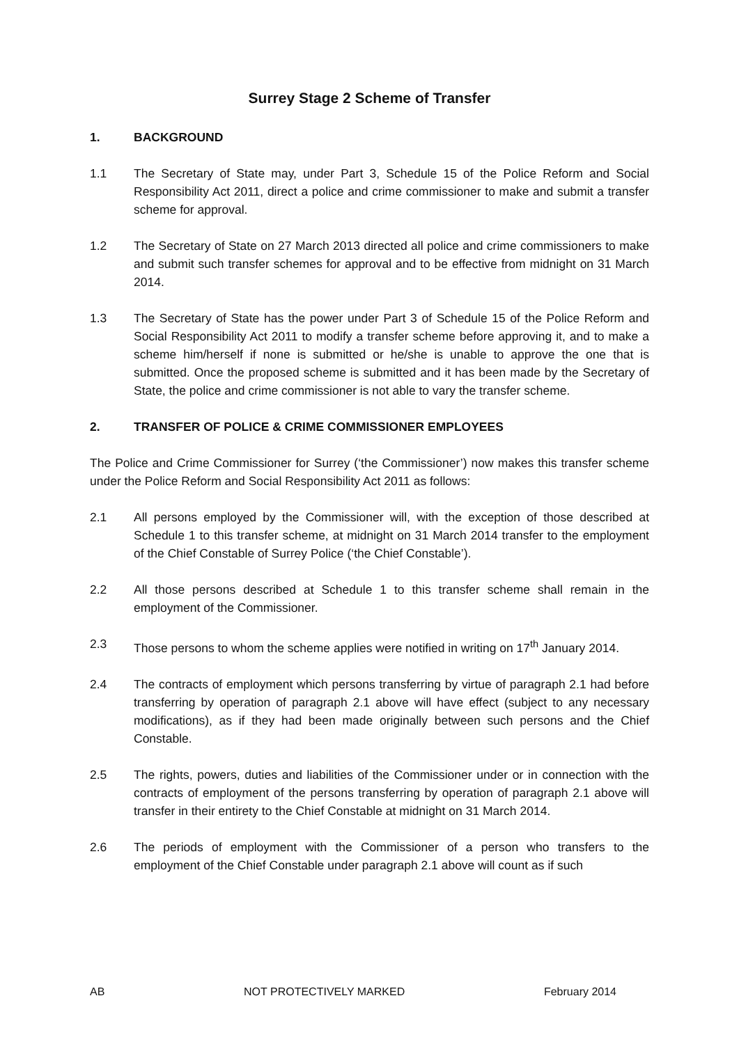Surrey Stage 2 Scheme of Transfer
1. BACKGROUND
1.1 The Secretary of State may, under Part 3, Schedule 15 of the Police Reform and Social Responsibility Act 2011, direct a police and crime commissioner to make and submit a transfer scheme for approval.
1.2 The Secretary of State on 27 March 2013 directed all police and crime commissioners to make and submit such transfer schemes for approval and to be effective from midnight on 31 March 2014.
1.3 The Secretary of State has the power under Part 3 of Schedule 15 of the Police Reform and Social Responsibility Act 2011 to modify a transfer scheme before approving it, and to make a scheme him/herself if none is submitted or he/she is unable to approve the one that is submitted. Once the proposed scheme is submitted and it has been made by the Secretary of State, the police and crime commissioner is not able to vary the transfer scheme.
2. TRANSFER OF POLICE & CRIME COMMISSIONER EMPLOYEES
The Police and Crime Commissioner for Surrey (‘the Commissioner’) now makes this transfer scheme under the Police Reform and Social Responsibility Act 2011 as follows:
2.1 All persons employed by the Commissioner will, with the exception of those described at Schedule 1 to this transfer scheme, at midnight on 31 March 2014 transfer to the employment of the Chief Constable of Surrey Police (‘the Chief Constable’).
2.2 All those persons described at Schedule 1 to this transfer scheme shall remain in the employment of the Commissioner.
2.3 Those persons to whom the scheme applies were notified in writing on 17<sup>th</sup> January 2014.
2.4 The contracts of employment which persons transferring by virtue of paragraph 2.1 had before transferring by operation of paragraph 2.1 above will have effect (subject to any necessary modifications), as if they had been made originally between such persons and the Chief Constable.
2.5 The rights, powers, duties and liabilities of the Commissioner under or in connection with the contracts of employment of the persons transferring by operation of paragraph 2.1 above will transfer in their entirety to the Chief Constable at midnight on 31 March 2014.
2.6 The periods of employment with the Commissioner of a person who transfers to the employment of the Chief Constable under paragraph 2.1 above will count as if such
AB NOT PROTECTIVELY MARKED February 2014